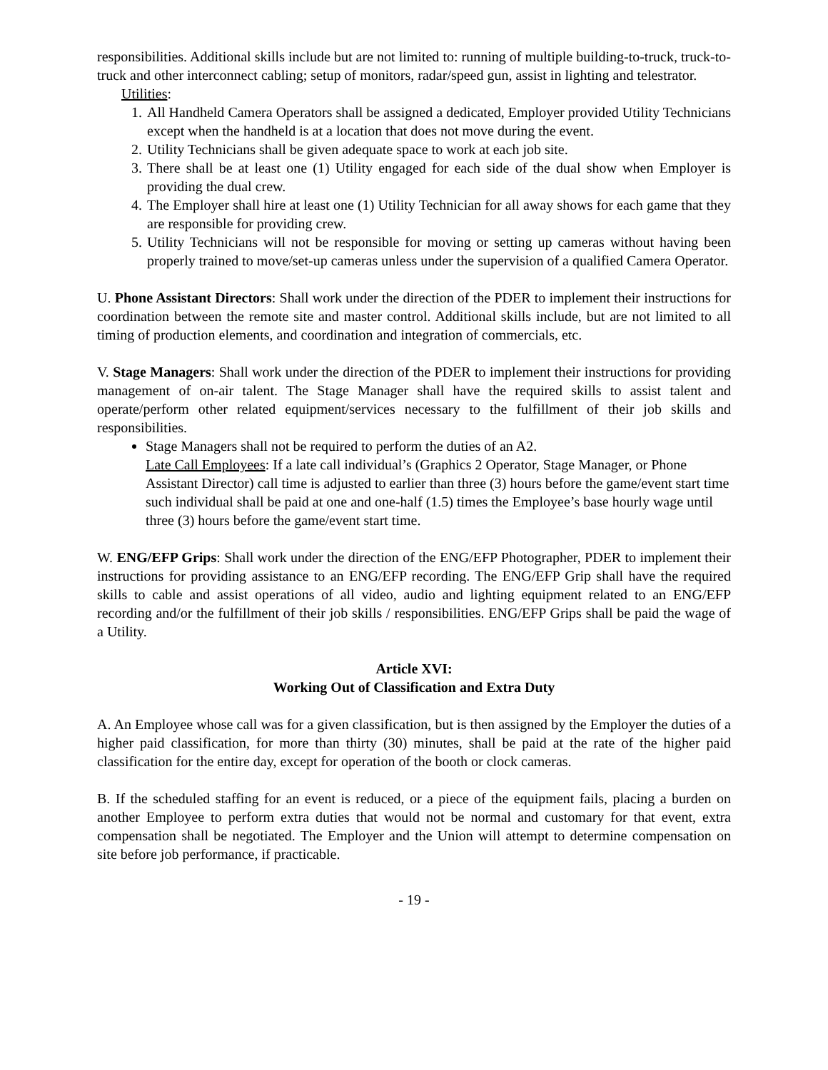responsibilities. Additional skills include but are not limited to: running of multiple building-to-truck, truck-to-truck and other interconnect cabling; setup of monitors, radar/speed gun, assist in lighting and telestrator.
Utilities:
1. All Handheld Camera Operators shall be assigned a dedicated, Employer provided Utility Technicians except when the handheld is at a location that does not move during the event.
2. Utility Technicians shall be given adequate space to work at each job site.
3. There shall be at least one (1) Utility engaged for each side of the dual show when Employer is providing the dual crew.
4. The Employer shall hire at least one (1) Utility Technician for all away shows for each game that they are responsible for providing crew.
5. Utility Technicians will not be responsible for moving or setting up cameras without having been properly trained to move/set-up cameras unless under the supervision of a qualified Camera Operator.
U. Phone Assistant Directors: Shall work under the direction of the PDER to implement their instructions for coordination between the remote site and master control. Additional skills include, but are not limited to all timing of production elements, and coordination and integration of commercials, etc.
V. Stage Managers: Shall work under the direction of the PDER to implement their instructions for providing management of on-air talent. The Stage Manager shall have the required skills to assist talent and operate/perform other related equipment/services necessary to the fulfillment of their job skills and responsibilities.
Stage Managers shall not be required to perform the duties of an A2.
Late Call Employees: If a late call individual’s (Graphics 2 Operator, Stage Manager, or Phone Assistant Director) call time is adjusted to earlier than three (3) hours before the game/event start time such individual shall be paid at one and one-half (1.5) times the Employee’s base hourly wage until three (3) hours before the game/event start time.
W. ENG/EFP Grips: Shall work under the direction of the ENG/EFP Photographer, PDER to implement their instructions for providing assistance to an ENG/EFP recording. The ENG/EFP Grip shall have the required skills to cable and assist operations of all video, audio and lighting equipment related to an ENG/EFP recording and/or the fulfillment of their job skills / responsibilities. ENG/EFP Grips shall be paid the wage of a Utility.
Article XVI:
Working Out of Classification and Extra Duty
A. An Employee whose call was for a given classification, but is then assigned by the Employer the duties of a higher paid classification, for more than thirty (30) minutes, shall be paid at the rate of the higher paid classification for the entire day, except for operation of the booth or clock cameras.
B. If the scheduled staffing for an event is reduced, or a piece of the equipment fails, placing a burden on another Employee to perform extra duties that would not be normal and customary for that event, extra compensation shall be negotiated. The Employer and the Union will attempt to determine compensation on site before job performance, if practicable.
- 19 -